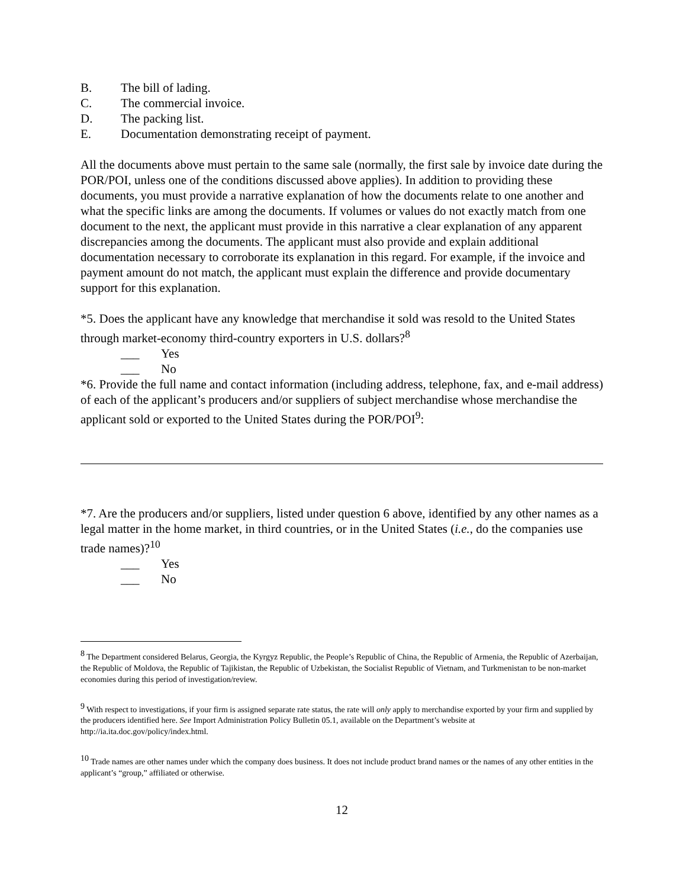B. The bill of lading.
C. The commercial invoice.
D. The packing list.
E. Documentation demonstrating receipt of payment.
All the documents above must pertain to the same sale (normally, the first sale by invoice date during the POR/POI, unless one of the conditions discussed above applies). In addition to providing these documents, you must provide a narrative explanation of how the documents relate to one another and what the specific links are among the documents. If volumes or values do not exactly match from one document to the next, the applicant must provide in this narrative a clear explanation of any apparent discrepancies among the documents. The applicant must also provide and explain additional documentation necessary to corroborate its explanation in this regard. For example, if the invoice and payment amount do not match, the applicant must explain the difference and provide documentary support for this explanation.
*5. Does the applicant have any knowledge that merchandise it sold was resold to the United States through market-economy third-country exporters in U.S. dollars?<sup>8</sup>
___ Yes
___ No
*6. Provide the full name and contact information (including address, telephone, fax, and e-mail address) of each of the applicant’s producers and/or suppliers of subject merchandise whose merchandise the applicant sold or exported to the United States during the POR/POI<sup>9</sup>:
*7. Are the producers and/or suppliers, listed under question 6 above, identified by any other names as a legal matter in the home market, in third countries, or in the United States (i.e., do the companies use trade names)?<sup>10</sup>
___ Yes
___ No
<sup>8</sup> The Department considered Belarus, Georgia, the Kyrgyz Republic, the People’s Republic of China, the Republic of Armenia, the Republic of Azerbaijan, the Republic of Moldova, the Republic of Tajikistan, the Republic of Uzbekistan, the Socialist Republic of Vietnam, and Turkmenistan to be non-market economies during this period of investigation/review.
<sup>9</sup> With respect to investigations, if your firm is assigned separate rate status, the rate will only apply to merchandise exported by your firm and supplied by the producers identified here. See Import Administration Policy Bulletin 05.1, available on the Department’s website at http://ia.ita.doc.gov/policy/index.html.
<sup>10</sup> Trade names are other names under which the company does business. It does not include product brand names or the names of any other entities in the applicant’s “group,” affiliated or otherwise.
12